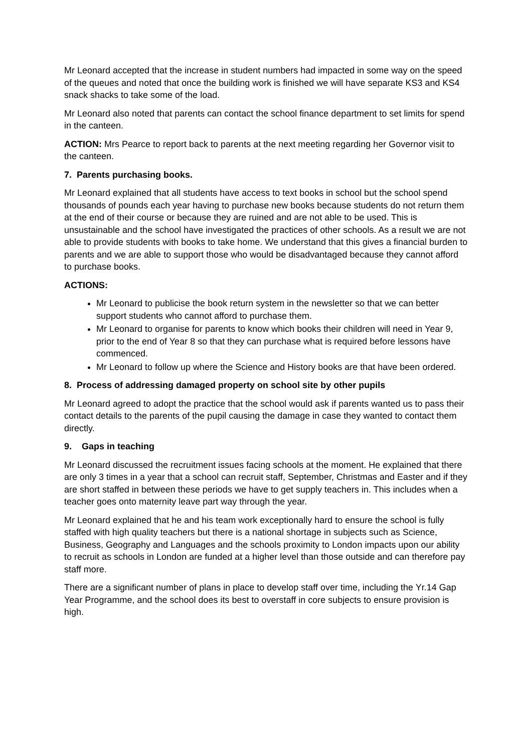Mr Leonard accepted that the increase in student numbers had impacted in some way on the speed of the queues and noted that once the building work is finished we will have separate KS3 and KS4 snack shacks to take some of the load.
Mr Leonard also noted that parents can contact the school finance department to set limits for spend in the canteen.
ACTION: Mrs Pearce to report back to parents at the next meeting regarding her Governor visit to the canteen.
7. Parents purchasing books.
Mr Leonard explained that all students have access to text books in school but the school spend thousands of pounds each year having to purchase new books because students do not return them at the end of their course or because they are ruined and are not able to be used. This is unsustainable and the school have investigated the practices of other schools. As a result we are not able to provide students with books to take home. We understand that this gives a financial burden to parents and we are able to support those who would be disadvantaged because they cannot afford to purchase books.
ACTIONS:
Mr Leonard to publicise the book return system in the newsletter so that we can better support students who cannot afford to purchase them.
Mr Leonard to organise for parents to know which books their children will need in Year 9, prior to the end of Year 8 so that they can purchase what is required before lessons have commenced.
Mr Leonard to follow up where the Science and History books are that have been ordered.
8. Process of addressing damaged property on school site by other pupils
Mr Leonard agreed to adopt the practice that the school would ask if parents wanted us to pass their contact details to the parents of the pupil causing the damage in case they wanted to contact them directly.
9. Gaps in teaching
Mr Leonard discussed the recruitment issues facing schools at the moment. He explained that there are only 3 times in a year that a school can recruit staff, September, Christmas and Easter and if they are short staffed in between these periods we have to get supply teachers in. This includes when a teacher goes onto maternity leave part way through the year.
Mr Leonard explained that he and his team work exceptionally hard to ensure the school is fully staffed with high quality teachers but there is a national shortage in subjects such as Science, Business, Geography and Languages and the schools proximity to London impacts upon our ability to recruit as schools in London are funded at a higher level than those outside and can therefore pay staff more.
There are a significant number of plans in place to develop staff over time, including the Yr.14 Gap Year Programme, and the school does its best to overstaff in core subjects to ensure provision is high.